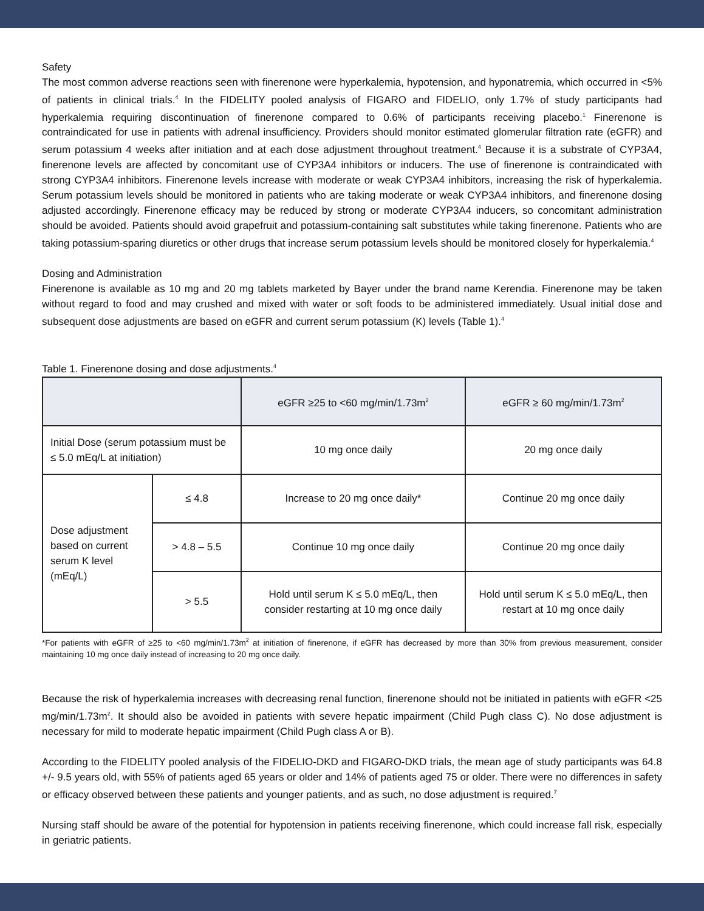Safety
The most common adverse reactions seen with finerenone were hyperkalemia, hypotension, and hyponatremia, which occurred in <5% of patients in clinical trials.<sup>4</sup> In the FIDELITY pooled analysis of FIGARO and FIDELIO, only 1.7% of study participants had hyperkalemia requiring discontinuation of finerenone compared to 0.6% of participants receiving placebo.<sup>1</sup> Finerenone is contraindicated for use in patients with adrenal insufficiency. Providers should monitor estimated glomerular filtration rate (eGFR) and serum potassium 4 weeks after initiation and at each dose adjustment throughout treatment.<sup>4</sup> Because it is a substrate of CYP3A4, finerenone levels are affected by concomitant use of CYP3A4 inhibitors or inducers. The use of finerenone is contraindicated with strong CYP3A4 inhibitors. Finerenone levels increase with moderate or weak CYP3A4 inhibitors, increasing the risk of hyperkalemia. Serum potassium levels should be monitored in patients who are taking moderate or weak CYP3A4 inhibitors, and finerenone dosing adjusted accordingly. Finerenone efficacy may be reduced by strong or moderate CYP3A4 inducers, so concomitant administration should be avoided. Patients should avoid grapefruit and potassium-containing salt substitutes while taking finerenone. Patients who are taking potassium-sparing diuretics or other drugs that increase serum potassium levels should be monitored closely for hyperkalemia.<sup>4</sup>
Dosing and Administration
Finerenone is available as 10 mg and 20 mg tablets marketed by Bayer under the brand name Kerendia. Finerenone may be taken without regard to food and may crushed and mixed with water or soft foods to be administered immediately. Usual initial dose and subsequent dose adjustments are based on eGFR and current serum potassium (K) levels (Table 1).<sup>4</sup>
Table 1. Finerenone dosing and dose adjustments.<sup>4</sup>
| | | eGFR ≥25 to <60 mg/min/1.73m<sup>2</sup> | eGFR ≥ 60 mg/min/1.73m<sup>2</sup> |
| --- | --- | --- | --- |
| Initial Dose (serum potassium must be ≤ 5.0 mEq/L at initiation) | | 10 mg once daily | 20 mg once daily |
| Dose adjustment based on current serum K level (mEq/L) | ≤ 4.8 | Increase to 20 mg once daily* | Continue 20 mg once daily |
| | > 4.8 – 5.5 | Continue 10 mg once daily | Continue 20 mg once daily |
| | > 5.5 | Hold until serum K ≤ 5.0 mEq/L, then consider restarting at 10 mg once daily | Hold until serum K ≤ 5.0 mEq/L, then restart at 10 mg once daily |
*For patients with eGFR of ≥25 to <60 mg/min/1.73m<sup>2</sup> at initiation of finerenone, if eGFR has decreased by more than 30% from previous measurement, consider maintaining 10 mg once daily instead of increasing to 20 mg once daily.
Because the risk of hyperkalemia increases with decreasing renal function, finerenone should not be initiated in patients with eGFR <25 mg/min/1.73m<sup>2</sup>. It should also be avoided in patients with severe hepatic impairment (Child Pugh class C). No dose adjustment is necessary for mild to moderate hepatic impairment (Child Pugh class A or B).
According to the FIDELITY pooled analysis of the FIDELIO-DKD and FIGARO-DKD trials, the mean age of study participants was 64.8 +/- 9.5 years old, with 55% of patients aged 65 years or older and 14% of patients aged 75 or older. There were no differences in safety or efficacy observed between these patients and younger patients, and as such, no dose adjustment is required.<sup>7</sup>
Nursing staff should be aware of the potential for hypotension in patients receiving finerenone, which could increase fall risk, especially in geriatric patients.